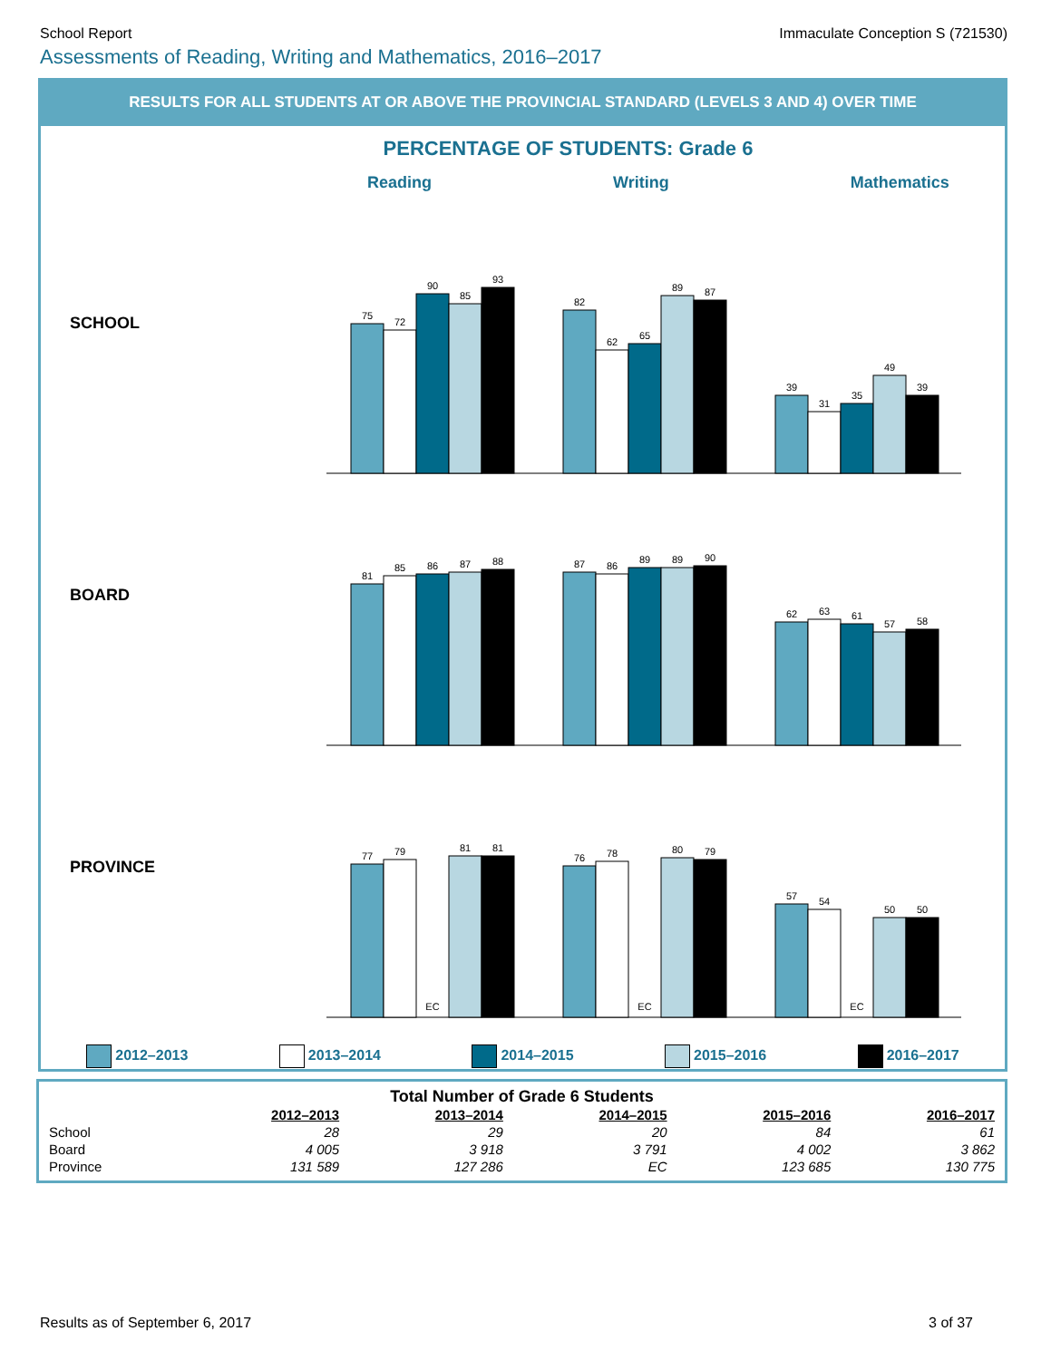School Report Immaculate Conception S (721530)
Assessments of Reading, Writing and Mathematics, 2016–2017
RESULTS FOR ALL STUDENTS AT OR ABOVE THE PROVINCIAL STANDARD (LEVELS 3 AND 4) OVER TIME
PERCENTAGE OF STUDENTS: Grade 6
Reading Writing Mathematics
SCHOOL
BOARD
PROVINCE
75
72
90
85
93
82
62
65
89
87
39
31
35
49
39
81
85
86
87
88
87
86
89
89
90
62
63
61
57
58
77
79
EC
81
81
76
78
EC
80
79
57
54
EC
50
50
2012–2013 2013–2014 2014–2015 2015–2016 2016–2017
Total Number of Grade 6 Students
| | 2012–2013 | 2013–2014 | 2014–2015 | 2015–2016 | 2016–2017 |
| --- | --- | --- | --- | --- | --- |
| School | 28 | 29 | 20 | 84 | 61 |
| Board | 4 005 | 3 918 | 3 791 | 4 002 | 3 862 |
| Province | 131 589 | 127 286 | EC | 123 685 | 130 775 |
Results as of September 6, 2017
3 of 37